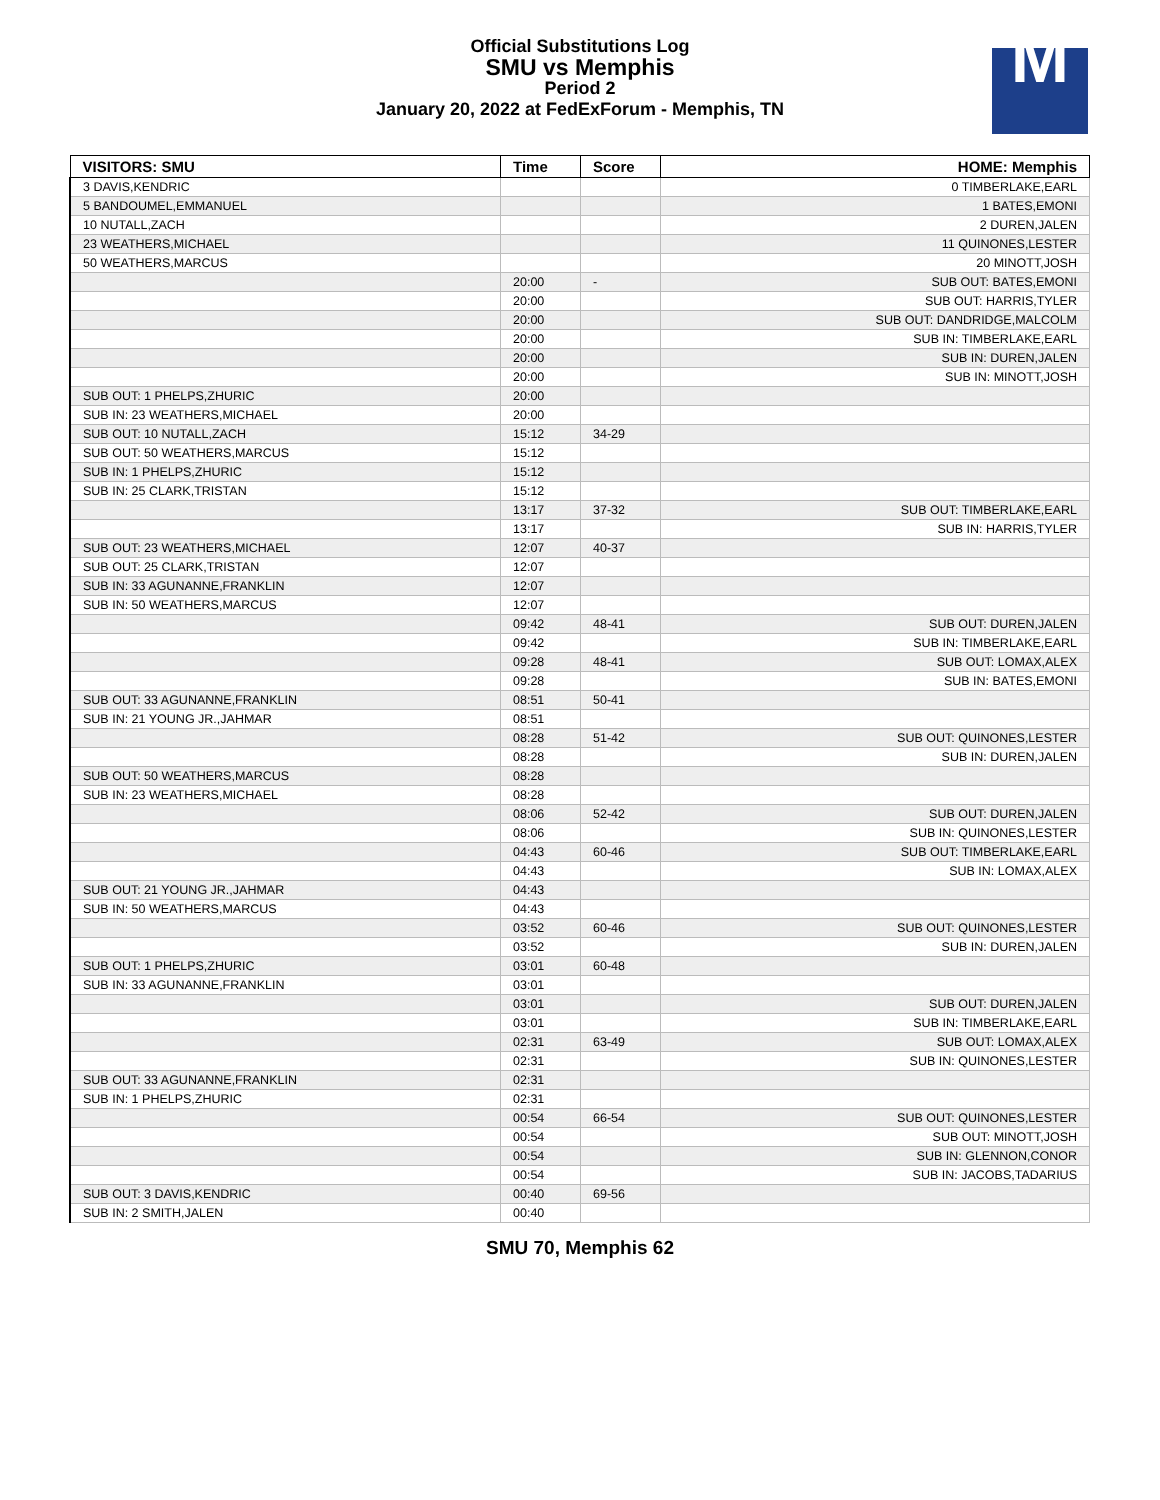Official Substitutions Log
SMU vs Memphis
Period 2
January 20, 2022 at FedExForum - Memphis, TN
M
| VISITORS: SMU | Time | Score | HOME: Memphis |
| --- | --- | --- | --- |
| 3 DAVIS,KENDRIC | | | 0 TIMBERLAKE,EARL |
| 5 BANDOUMEL,EMMANUEL | | | 1 BATES,EMONI |
| 10 NUTALL,ZACH | | | 2 DUREN,JALEN |
| 23 WEATHERS,MICHAEL | | | 11 QUINONES,LESTER |
| 50 WEATHERS,MARCUS | | | 20 MINOTT,JOSH |
| | 20:00 | - | SUB OUT: BATES,EMONI |
| | 20:00 | | SUB OUT: HARRIS,TYLER |
| | 20:00 | | SUB OUT: DANDRIDGE,MALCOLM |
| | 20:00 | | SUB IN: TIMBERLAKE,EARL |
| | 20:00 | | SUB IN: DUREN,JALEN |
| | 20:00 | | SUB IN: MINOTT,JOSH |
| SUB OUT: 1 PHELPS,ZHURIC | 20:00 | | |
| SUB IN: 23 WEATHERS,MICHAEL | 20:00 | | |
| SUB OUT: 10 NUTALL,ZACH | 15:12 | 34-29 | |
| SUB OUT: 50 WEATHERS,MARCUS | 15:12 | | |
| SUB IN: 1 PHELPS,ZHURIC | 15:12 | | |
| SUB IN: 25 CLARK,TRISTAN | 15:12 | | |
| | 13:17 | 37-32 | SUB OUT: TIMBERLAKE,EARL |
| | 13:17 | | SUB IN: HARRIS,TYLER |
| SUB OUT: 23 WEATHERS,MICHAEL | 12:07 | 40-37 | |
| SUB OUT: 25 CLARK,TRISTAN | 12:07 | | |
| SUB IN: 33 AGUNANNE,FRANKLIN | 12:07 | | |
| SUB IN: 50 WEATHERS,MARCUS | 12:07 | | |
| | 09:42 | 48-41 | SUB OUT: DUREN,JALEN |
| | 09:42 | | SUB IN: TIMBERLAKE,EARL |
| | 09:28 | 48-41 | SUB OUT: LOMAX,ALEX |
| | 09:28 | | SUB IN: BATES,EMONI |
| SUB OUT: 33 AGUNANNE,FRANKLIN | 08:51 | 50-41 | |
| SUB IN: 21 YOUNG JR.,JAHMAR | 08:51 | | |
| | 08:28 | 51-42 | SUB OUT: QUINONES,LESTER |
| | 08:28 | | SUB IN: DUREN,JALEN |
| SUB OUT: 50 WEATHERS,MARCUS | 08:28 | | |
| SUB IN: 23 WEATHERS,MICHAEL | 08:28 | | |
| | 08:06 | 52-42 | SUB OUT: DUREN,JALEN |
| | 08:06 | | SUB IN: QUINONES,LESTER |
| | 04:43 | 60-46 | SUB OUT: TIMBERLAKE,EARL |
| | 04:43 | | SUB IN: LOMAX,ALEX |
| SUB OUT: 21 YOUNG JR.,JAHMAR | 04:43 | | |
| SUB IN: 50 WEATHERS,MARCUS | 04:43 | | |
| | 03:52 | 60-46 | SUB OUT: QUINONES,LESTER |
| | 03:52 | | SUB IN: DUREN,JALEN |
| SUB OUT: 1 PHELPS,ZHURIC | 03:01 | 60-48 | |
| SUB IN: 33 AGUNANNE,FRANKLIN | 03:01 | | |
| | 03:01 | | SUB OUT: DUREN,JALEN |
| | 03:01 | | SUB IN: TIMBERLAKE,EARL |
| | 02:31 | 63-49 | SUB OUT: LOMAX,ALEX |
| | 02:31 | | SUB IN: QUINONES,LESTER |
| SUB OUT: 33 AGUNANNE,FRANKLIN | 02:31 | | |
| SUB IN: 1 PHELPS,ZHURIC | 02:31 | | |
| | 00:54 | 66-54 | SUB OUT: QUINONES,LESTER |
| | 00:54 | | SUB OUT: MINOTT,JOSH |
| | 00:54 | | SUB IN: GLENNON,CONOR |
| | 00:54 | | SUB IN: JACOBS,TADARIUS |
| SUB OUT: 3 DAVIS,KENDRIC | 00:40 | 69-56 | |
| SUB IN: 2 SMITH,JALEN | 00:40 | | |
SMU 70, Memphis 62